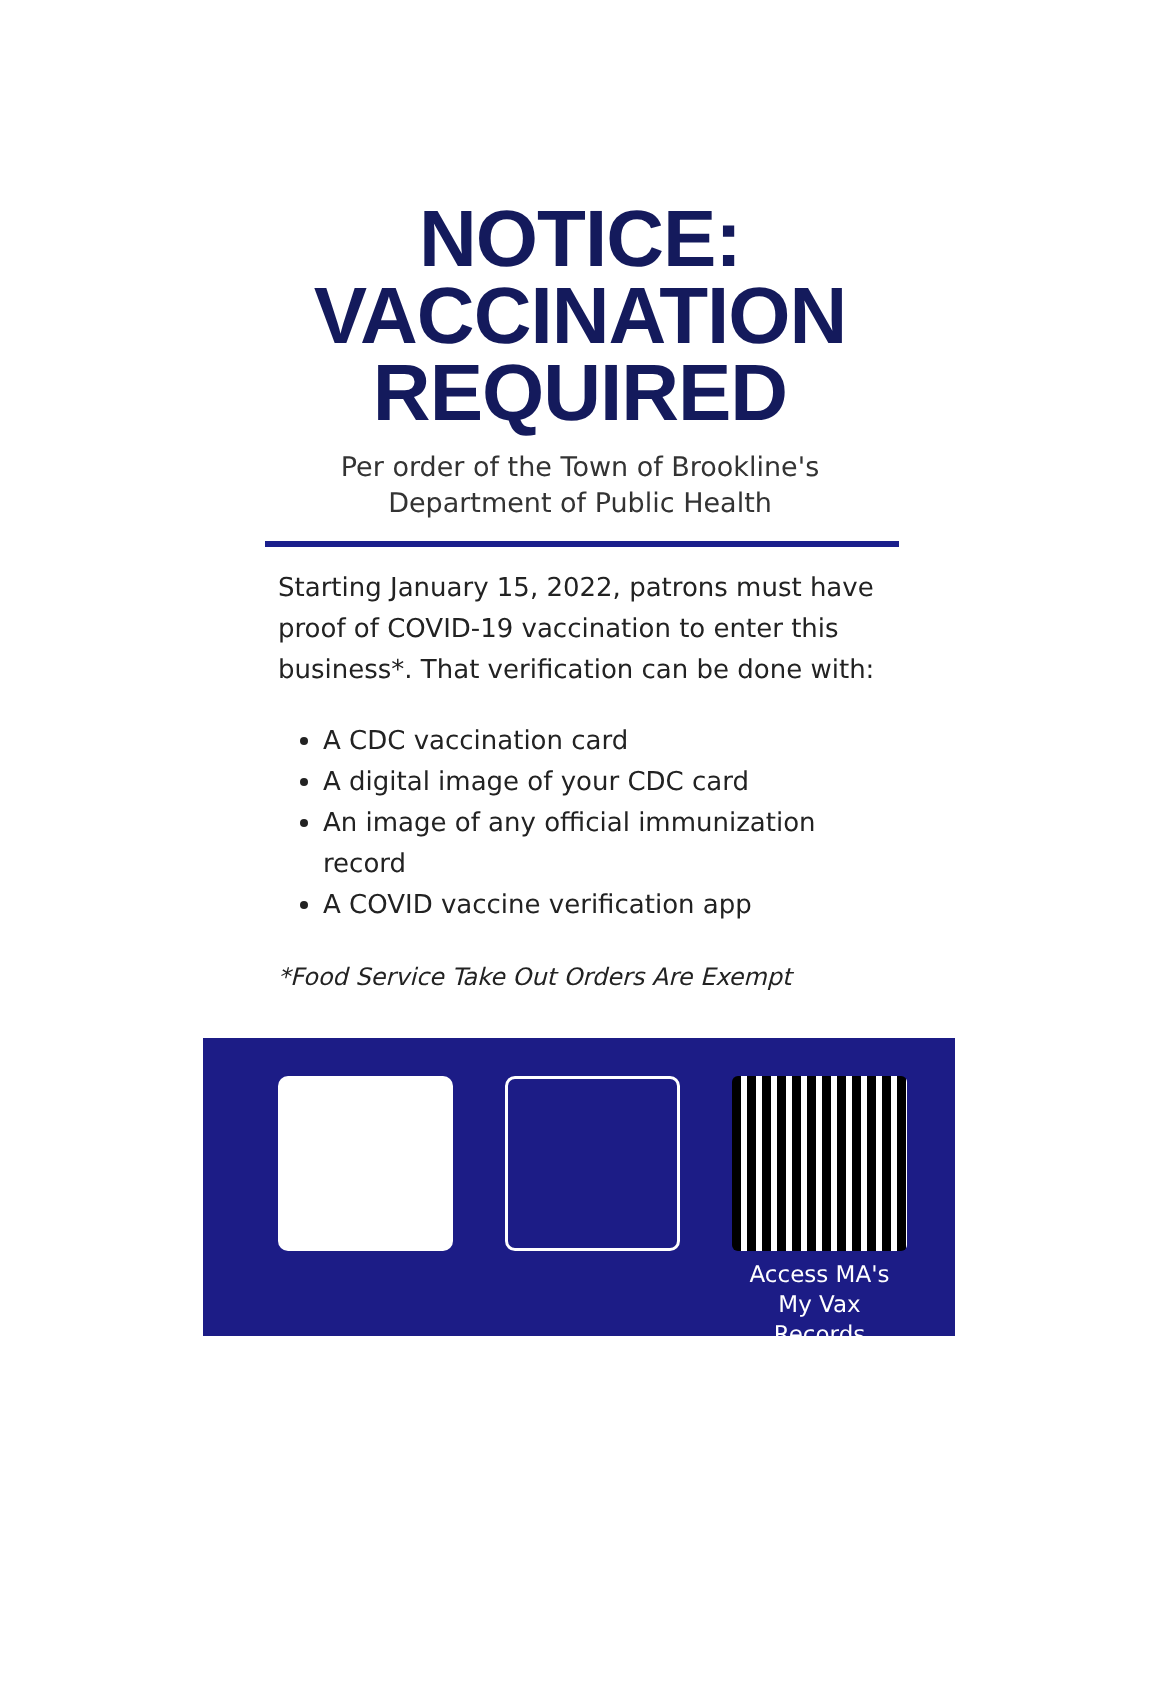NOTICE:
VACCINATION
REQUIRED
Per order of the Town of Brookline's
Department of Public Health
Starting January 15, 2022, patrons must have proof of COVID-19 vaccination to enter this business*. That verification can be done with:
A CDC vaccination card
A digital image of your CDC card
An image of any official immunization record
A COVID vaccine verification app
*Food Service Take Out Orders Are Exempt
Access MA's
My Vax Records